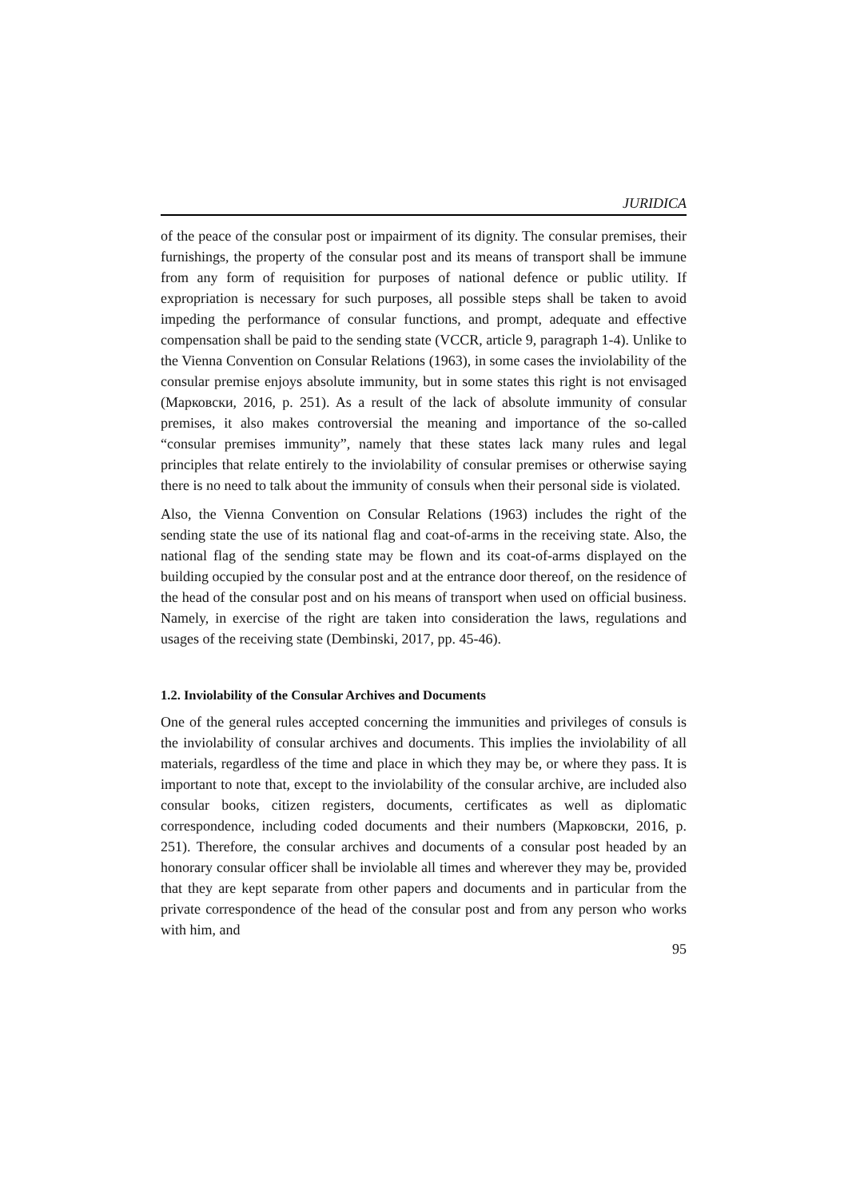JURIDICA
of the peace of the consular post or impairment of its dignity. The consular premises, their furnishings, the property of the consular post and its means of transport shall be immune from any form of requisition for purposes of national defence or public utility. If expropriation is necessary for such purposes, all possible steps shall be taken to avoid impeding the performance of consular functions, and prompt, adequate and effective compensation shall be paid to the sending state (VCCR, article 9, paragraph 1-4). Unlike to the Vienna Convention on Consular Relations (1963), in some cases the inviolability of the consular premise enjoys absolute immunity, but in some states this right is not envisaged (Марковски, 2016, p. 251). As a result of the lack of absolute immunity of consular premises, it also makes controversial the meaning and importance of the so-called “consular premises immunity”, namely that these states lack many rules and legal principles that relate entirely to the inviolability of consular premises or otherwise saying there is no need to talk about the immunity of consuls when their personal side is violated.
Also, the Vienna Convention on Consular Relations (1963) includes the right of the sending state the use of its national flag and coat-of-arms in the receiving state. Also, the national flag of the sending state may be flown and its coat-of-arms displayed on the building occupied by the consular post and at the entrance door thereof, on the residence of the head of the consular post and on his means of transport when used on official business. Namely, in exercise of the right are taken into consideration the laws, regulations and usages of the receiving state (Dembinski, 2017, pp. 45-46).
1.2. Inviolability of the Consular Archives and Documents
One of the general rules accepted concerning the immunities and privileges of consuls is the inviolability of consular archives and documents. This implies the inviolability of all materials, regardless of the time and place in which they may be, or where they pass. It is important to note that, except to the inviolability of the consular archive, are included also consular books, citizen registers, documents, certificates as well as diplomatic correspondence, including coded documents and their numbers (Марковски, 2016, p. 251). Therefore, the consular archives and documents of a consular post headed by an honorary consular officer shall be inviolable all times and wherever they may be, provided that they are kept separate from other papers and documents and in particular from the private correspondence of the head of the consular post and from any person who works with him, and
95